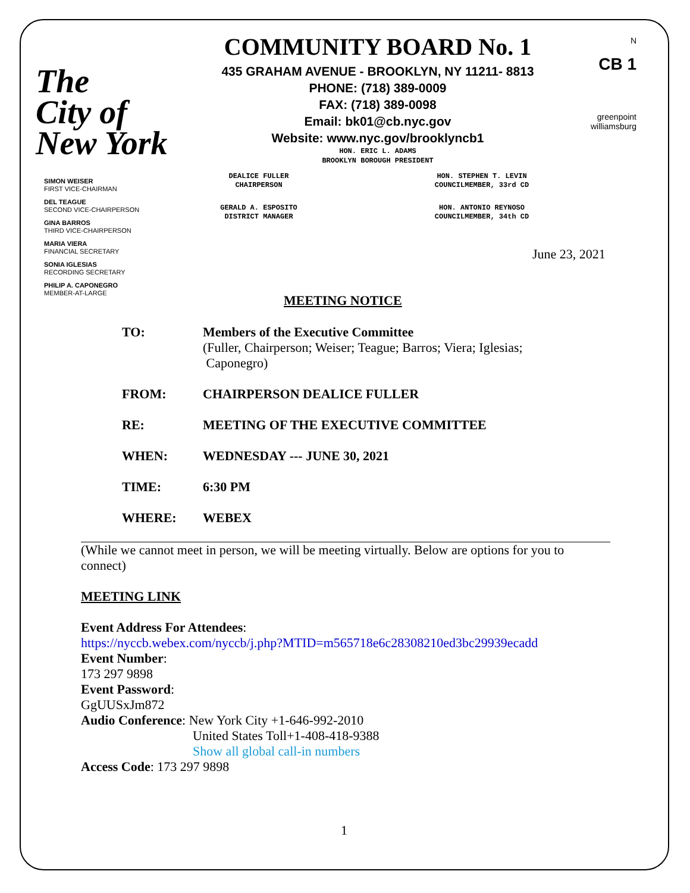The
City of
New York
COMMUNITY BOARD No. 1
435 GRAHAM AVENUE - BROOKLYN, NY 11211- 8813
PHONE: (718) 389-0009
FAX: (718) 389-0098
Email: bk01@cb.nyc.gov
Website: www.nyc.gov/brooklyncb1
HON. ERIC L. ADAMS
BROOKLYN BOROUGH PRESIDENT
N
CB 1
greenpoint
williamsburg
SIMON WEISER
FIRST VICE-CHAIRMAN
DEL TEAGUE
SECOND VICE-CHAIRPERSON
GINA BARROS
THIRD VICE-CHAIRPERSON
MARIA VIERA
FINANCIAL SECRETARY
SONIA IGLESIAS
RECORDING SECRETARY
PHILIP A. CAPONEGRO
MEMBER-AT-LARGE
DEALICE FULLER
CHAIRPERSON
HON. STEPHEN T. LEVIN
COUNCILMEMBER, 33rd CD
GERALD A. ESPOSITO
DISTRICT MANAGER
HON. ANTONIO REYNOSO
COUNCILMEMBER, 34th CD
June 23, 2021
MEETING NOTICE
TO: Members of the Executive Committee
(Fuller, Chairperson; Weiser; Teague; Barros; Viera; Iglesias;
Caponegro)
FROM: CHAIRPERSON DEALICE FULLER
RE: MEETING OF THE EXECUTIVE COMMITTEE
WHEN: WEDNESDAY --- JUNE 30, 2021
TIME: 6:30 PM
WHERE: WEBEX
(While we cannot meet in person, we will be meeting virtually. Below are options for you to connect)
MEETING LINK
Event Address For Attendees:
https://nyccb.webex.com/nyccb/j.php?MTID=m565718e6c28308210ed3bc29939ecadd
Event Number:
173 297 9898
Event Password:
GgUUSxJm872
Audio Conference: New York City +1-646-992-2010
United States Toll+1-408-418-9388
Show all global call-in numbers
Access Code: 173 297 9898
1